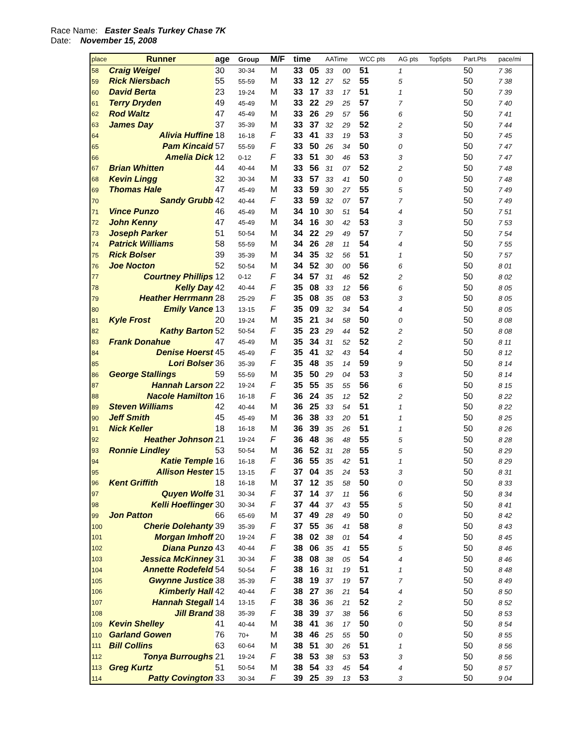Race Name: Easter Seals Turkey Chase 7K
Date: November 15, 2008
| place | Runner | age | Group | M/F | time | | AATime | | WCC pts | AG pts | Top5pts | Part.Pts | pace/mi |
| --- | --- | --- | --- | --- | --- | --- | --- | --- | --- | --- | --- | --- | --- |
| 58 | Craig Weigel | 30 | 30-34 | M | 33 | 05 | 33 | 00 | 51 | 1 | | 50 | 7 36 |
| 59 | Rick Niersbach | 55 | 55-59 | M | 33 | 12 | 27 | 52 | 55 | 5 | | 50 | 7 38 |
| 60 | David Berta | 23 | 19-24 | M | 33 | 17 | 33 | 17 | 51 | 1 | | 50 | 7 39 |
| 61 | Terry Dryden | 49 | 45-49 | M | 33 | 22 | 29 | 25 | 57 | 7 | | 50 | 7 40 |
| 62 | Rod Waltz | 47 | 45-49 | M | 33 | 26 | 29 | 57 | 56 | 6 | | 50 | 7 41 |
| 63 | James Day | 37 | 35-39 | M | 33 | 37 | 32 | 29 | 52 | 2 | | 50 | 7 44 |
| 64 | Alivia Huffine | 18 | 16-18 | F | 33 | 41 | 33 | 19 | 53 | 3 | | 50 | 7 45 |
| 65 | Pam Kincaid | 57 | 55-59 | F | 33 | 50 | 26 | 34 | 50 | 0 | | 50 | 7 47 |
| 66 | Amelia Dick | 12 | 0-12 | F | 33 | 51 | 30 | 46 | 53 | 3 | | 50 | 7 47 |
| 67 | Brian Whitten | 44 | 40-44 | M | 33 | 56 | 31 | 07 | 52 | 2 | | 50 | 7 48 |
| 68 | Kevin Lingg | 32 | 30-34 | M | 33 | 57 | 33 | 41 | 50 | 0 | | 50 | 7 48 |
| 69 | Thomas Hale | 47 | 45-49 | M | 33 | 59 | 30 | 27 | 55 | 5 | | 50 | 7 49 |
| 70 | Sandy Grubb | 42 | 40-44 | F | 33 | 59 | 32 | 07 | 57 | 7 | | 50 | 7 49 |
| 71 | Vince Punzo | 46 | 45-49 | M | 34 | 10 | 30 | 51 | 54 | 4 | | 50 | 7 51 |
| 72 | John Kenny | 47 | 45-49 | M | 34 | 16 | 30 | 42 | 53 | 3 | | 50 | 7 53 |
| 73 | Joseph Parker | 51 | 50-54 | M | 34 | 22 | 29 | 49 | 57 | 7 | | 50 | 7 54 |
| 74 | Patrick Williams | 58 | 55-59 | M | 34 | 26 | 28 | 11 | 54 | 4 | | 50 | 7 55 |
| 75 | Rick Bolser | 39 | 35-39 | M | 34 | 35 | 32 | 56 | 51 | 1 | | 50 | 7 57 |
| 76 | Joe Nocton | 52 | 50-54 | M | 34 | 52 | 30 | 00 | 56 | 6 | | 50 | 8 01 |
| 77 | Courtney Phillips | 12 | 0-12 | F | 34 | 57 | 31 | 46 | 52 | 2 | | 50 | 8 02 |
| 78 | Kelly Day | 42 | 40-44 | F | 35 | 08 | 33 | 12 | 56 | 6 | | 50 | 8 05 |
| 79 | Heather Herrmann | 28 | 25-29 | F | 35 | 08 | 35 | 08 | 53 | 3 | | 50 | 8 05 |
| 80 | Emily Vance | 13 | 13-15 | F | 35 | 09 | 32 | 34 | 54 | 4 | | 50 | 8 05 |
| 81 | Kyle Frost | 20 | 19-24 | M | 35 | 21 | 34 | 58 | 50 | 0 | | 50 | 8 08 |
| 82 | Kathy Barton | 52 | 50-54 | F | 35 | 23 | 29 | 44 | 52 | 2 | | 50 | 8 08 |
| 83 | Frank Donahue | 47 | 45-49 | M | 35 | 34 | 31 | 52 | 52 | 2 | | 50 | 8 11 |
| 84 | Denise Hoerst | 45 | 45-49 | F | 35 | 41 | 32 | 43 | 54 | 4 | | 50 | 8 12 |
| 85 | Lori Bolser | 36 | 35-39 | F | 35 | 48 | 35 | 14 | 59 | 9 | | 50 | 8 14 |
| 86 | George Stallings | 59 | 55-59 | M | 35 | 50 | 29 | 04 | 53 | 3 | | 50 | 8 14 |
| 87 | Hannah Larson | 22 | 19-24 | F | 35 | 55 | 35 | 55 | 56 | 6 | | 50 | 8 15 |
| 88 | Nacole Hamilton | 16 | 16-18 | F | 36 | 24 | 35 | 12 | 52 | 2 | | 50 | 8 22 |
| 89 | Steven Williams | 42 | 40-44 | M | 36 | 25 | 33 | 54 | 51 | 1 | | 50 | 8 22 |
| 90 | Jeff Smith | 45 | 45-49 | M | 36 | 38 | 33 | 20 | 51 | 1 | | 50 | 8 25 |
| 91 | Nick Keller | 18 | 16-18 | M | 36 | 39 | 35 | 26 | 51 | 1 | | 50 | 8 26 |
| 92 | Heather Johnson | 21 | 19-24 | F | 36 | 48 | 36 | 48 | 55 | 5 | | 50 | 8 28 |
| 93 | Ronnie Lindley | 53 | 50-54 | M | 36 | 52 | 31 | 28 | 55 | 5 | | 50 | 8 29 |
| 94 | Katie Temple | 16 | 16-18 | F | 36 | 55 | 35 | 42 | 51 | 1 | | 50 | 8 29 |
| 95 | Allison Hester | 15 | 13-15 | F | 37 | 04 | 35 | 24 | 53 | 3 | | 50 | 8 31 |
| 96 | Kent Griffith | 18 | 16-18 | M | 37 | 12 | 35 | 58 | 50 | 0 | | 50 | 8 33 |
| 97 | Quyen Wolfe | 31 | 30-34 | F | 37 | 14 | 37 | 11 | 56 | 6 | | 50 | 8 34 |
| 98 | Kelli Hoeflinger | 30 | 30-34 | F | 37 | 44 | 37 | 43 | 55 | 5 | | 50 | 8 41 |
| 99 | Jon Patton | 66 | 65-69 | M | 37 | 49 | 28 | 49 | 50 | 0 | | 50 | 8 42 |
| 100 | Cherie Dolehanty | 39 | 35-39 | F | 37 | 55 | 36 | 41 | 58 | 8 | | 50 | 8 43 |
| 101 | Morgan Imhoff | 20 | 19-24 | F | 38 | 02 | 38 | 01 | 54 | 4 | | 50 | 8 45 |
| 102 | Diana Punzo | 43 | 40-44 | F | 38 | 06 | 35 | 41 | 55 | 5 | | 50 | 8 46 |
| 103 | Jessica McKinney | 31 | 30-34 | F | 38 | 08 | 38 | 05 | 54 | 4 | | 50 | 8 46 |
| 104 | Annette Rodefeld | 54 | 50-54 | F | 38 | 16 | 31 | 19 | 51 | 1 | | 50 | 8 48 |
| 105 | Gwynne Justice | 38 | 35-39 | F | 38 | 19 | 37 | 19 | 57 | 7 | | 50 | 8 49 |
| 106 | Kimberly Hall | 42 | 40-44 | F | 38 | 27 | 36 | 21 | 54 | 4 | | 50 | 8 50 |
| 107 | Hannah Stegall | 14 | 13-15 | F | 38 | 36 | 36 | 21 | 52 | 2 | | 50 | 8 52 |
| 108 | Jill Brand | 38 | 35-39 | F | 38 | 39 | 37 | 38 | 56 | 6 | | 50 | 8 53 |
| 109 | Kevin Shelley | 41 | 40-44 | M | 38 | 41 | 36 | 17 | 50 | 0 | | 50 | 8 54 |
| 110 | Garland Gowen | 76 | 70+ | M | 38 | 46 | 25 | 55 | 50 | 0 | | 50 | 8 55 |
| 111 | Bill Collins | 63 | 60-64 | M | 38 | 51 | 30 | 26 | 51 | 1 | | 50 | 8 56 |
| 112 | Tonya Burroughs | 21 | 19-24 | F | 38 | 53 | 38 | 53 | 53 | 3 | | 50 | 8 56 |
| 113 | Greg Kurtz | 51 | 50-54 | M | 38 | 54 | 33 | 45 | 54 | 4 | | 50 | 8 57 |
| 114 | Patty Covington | 33 | 30-34 | F | 39 | 25 | 39 | 13 | 53 | 3 | | 50 | 9 04 |